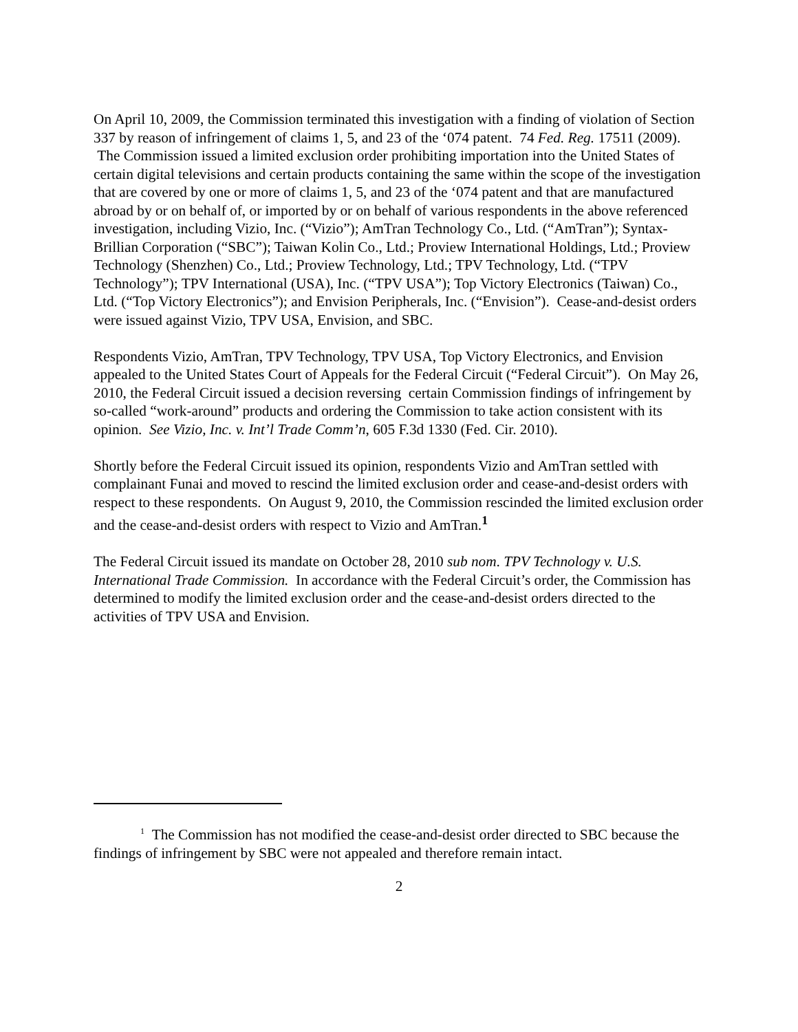On April 10, 2009, the Commission terminated this investigation with a finding of violation of Section 337 by reason of infringement of claims 1, 5, and 23 of the ‘074 patent. 74 Fed. Reg. 17511 (2009). The Commission issued a limited exclusion order prohibiting importation into the United States of certain digital televisions and certain products containing the same within the scope of the investigation that are covered by one or more of claims 1, 5, and 23 of the ‘074 patent and that are manufactured abroad by or on behalf of, or imported by or on behalf of various respondents in the above referenced investigation, including Vizio, Inc. (“Vizio”); AmTran Technology Co., Ltd. (“AmTran”); Syntax-Brillian Corporation (“SBC”); Taiwan Kolin Co., Ltd.; Proview International Holdings, Ltd.; Proview Technology (Shenzhen) Co., Ltd.; Proview Technology, Ltd.; TPV Technology, Ltd. (“TPV Technology”); TPV International (USA), Inc. (“TPV USA”); Top Victory Electronics (Taiwan) Co., Ltd. (“Top Victory Electronics”); and Envision Peripherals, Inc. (“Envision”). Cease-and-desist orders were issued against Vizio, TPV USA, Envision, and SBC.
Respondents Vizio, AmTran, TPV Technology, TPV USA, Top Victory Electronics, and Envision appealed to the United States Court of Appeals for the Federal Circuit (“Federal Circuit”). On May 26, 2010, the Federal Circuit issued a decision reversing certain Commission findings of infringement by so-called “work-around” products and ordering the Commission to take action consistent with its opinion. See Vizio, Inc. v. Int’l Trade Comm’n, 605 F.3d 1330 (Fed. Cir. 2010).
Shortly before the Federal Circuit issued its opinion, respondents Vizio and AmTran settled with complainant Funai and moved to rescind the limited exclusion order and cease-and-desist orders with respect to these respondents. On August 9, 2010, the Commission rescinded the limited exclusion order and the cease-and-desist orders with respect to Vizio and AmTran.<sup>1</sup>
The Federal Circuit issued its mandate on October 28, 2010 sub nom. TPV Technology v. U.S. International Trade Commission. In accordance with the Federal Circuit’s order, the Commission has determined to modify the limited exclusion order and the cease-and-desist orders directed to the activities of TPV USA and Envision.
<sup>1</sup> The Commission has not modified the cease-and-desist order directed to SBC because the findings of infringement by SBC were not appealed and therefore remain intact.
2